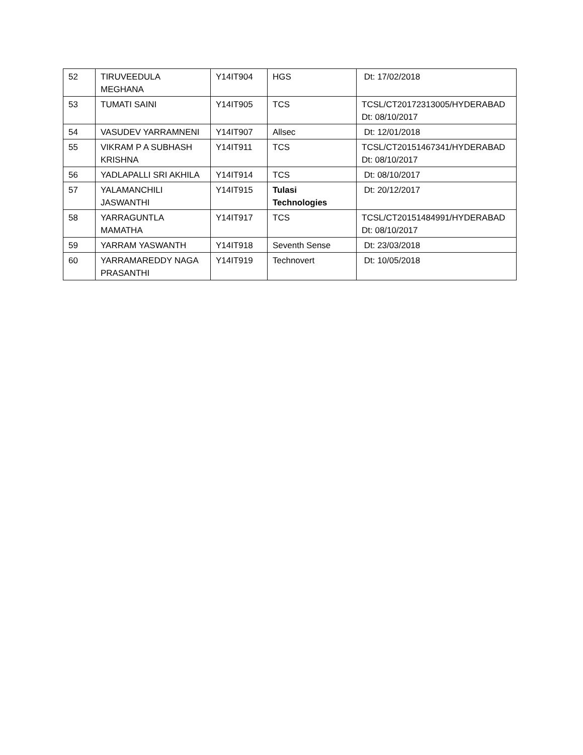| 52 | TIRUVEEDULA MEGHANA | Y14IT904 | HGS | Dt: 17/02/2018 |
| 53 | TUMATI SAINI | Y14IT905 | TCS | TCSL/CT20172313005/HYDERABAD Dt: 08/10/2017 |
| 54 | VASUDEV YARRAMNENI | Y14IT907 | Allsec | Dt: 12/01/2018 |
| 55 | VIKRAM P A SUBHASH KRISHNA | Y14IT911 | TCS | TCSL/CT20151467341/HYDERABAD Dt: 08/10/2017 |
| 56 | YADLAPALLI SRI AKHILA | Y14IT914 | TCS | Dt: 08/10/2017 |
| 57 | YALAMANCHILI JASWANTHI | Y14IT915 | Tulasi Technologies | Dt: 20/12/2017 |
| 58 | YARRAGUNTLA MAMATHA | Y14IT917 | TCS | TCSL/CT20151484991/HYDERABAD Dt: 08/10/2017 |
| 59 | YARRAM YASWANTH | Y14IT918 | Seventh Sense | Dt: 23/03/2018 |
| 60 | YARRAMAREDDY NAGA PRASANTHI | Y14IT919 | Technovert | Dt: 10/05/2018 |